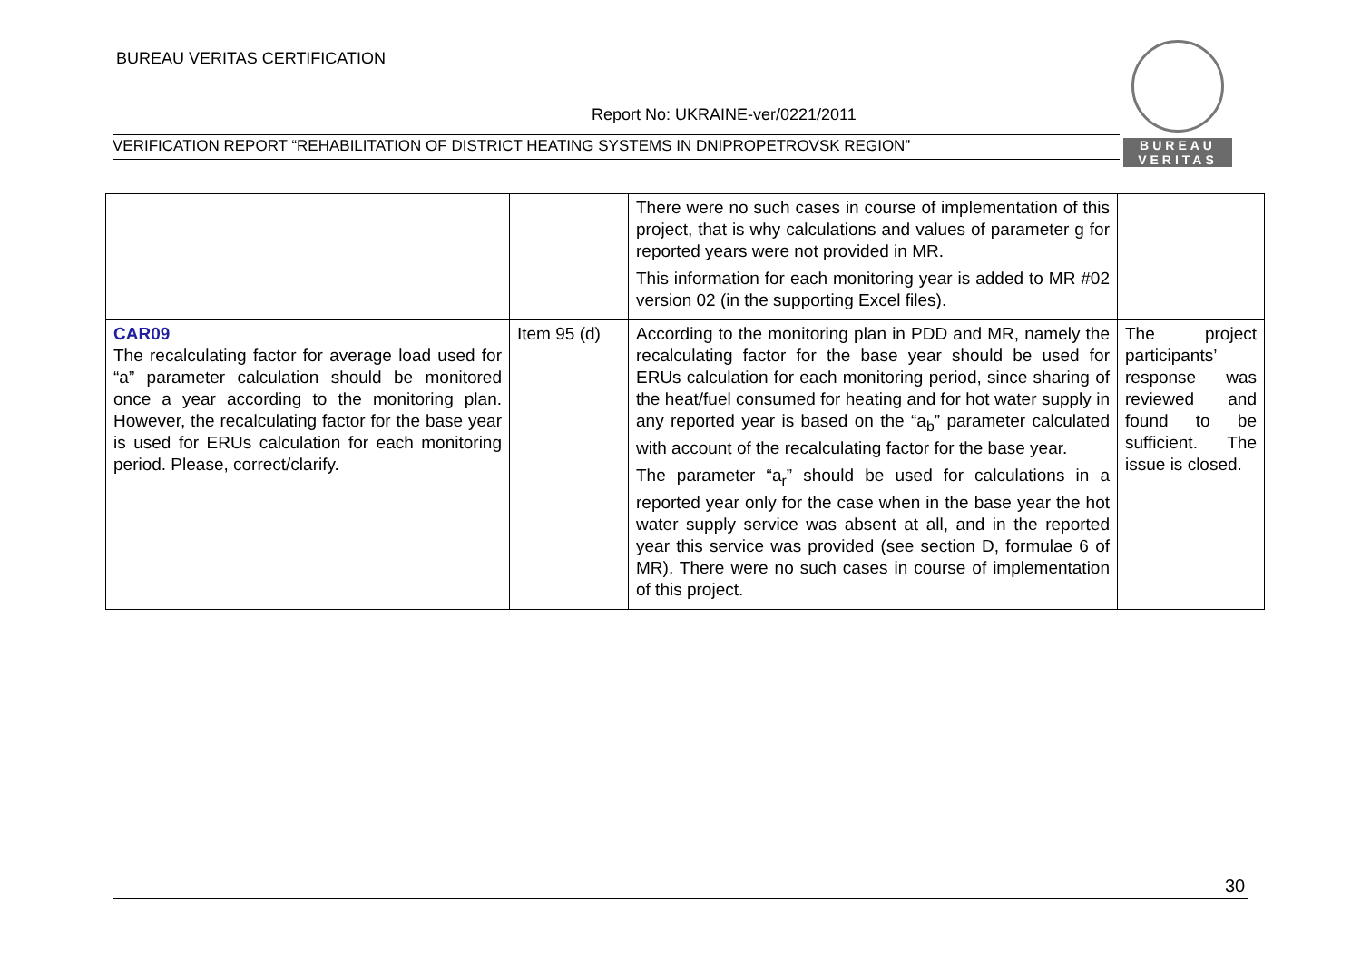BUREAU VERITAS CERTIFICATION
BUREAU
VERITAS
Report No: UKRAINE-ver/0221/2011
VERIFICATION REPORT “REHABILITATION OF DISTRICT HEATING SYSTEMS IN DNIPROPETROVSK REGION”
| | | There were no such cases in course of implementation of this project, that is why calculations and values of parameter g for reported years were not provided in MR. This information for each monitoring year is added to MR #02 version 02 (in the supporting Excel files). | |
| CAR09 The recalculating factor for average load used for “a” parameter calculation should be monitored once a year according to the monitoring plan. However, the recalculating factor for the base year is used for ERUs calculation for each monitoring period. Please, correct/clarify. | Item 95 (d) | According to the monitoring plan in PDD and MR, namely the recalculating factor for the base year should be used for ERUs calculation for each monitoring period, since sharing of the heat/fuel consumed for heating and for hot water supply in any reported year is based on the “a<sub>b</sub>” parameter calculated with account of the recalculating factor for the base year. The parameter “a<sub>r</sub>” should be used for calculations in a reported year only for the case when in the base year the hot water supply service was absent at all, and in the reported year this service was provided (see section D, formulae 6 of MR). There were no such cases in course of implementation of this project. | The project participants’ response was reviewed and found to be sufficient. The issue is closed. |
30